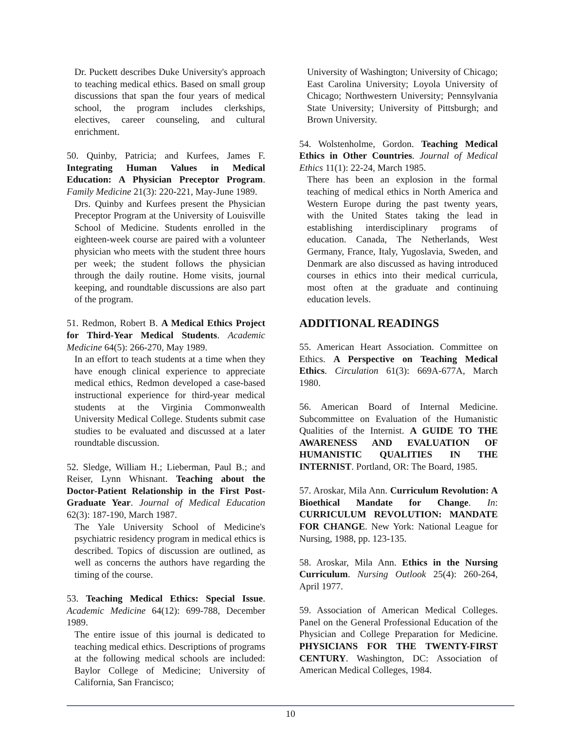Dr. Puckett describes Duke University's approach to teaching medical ethics. Based on small group discussions that span the four years of medical school, the program includes clerkships, electives, career counseling, and cultural enrichment.
50. Quinby, Patricia; and Kurfees, James F. Integrating Human Values in Medical Education: A Physician Preceptor Program. Family Medicine 21(3): 220-221, May-June 1989.
Drs. Quinby and Kurfees present the Physician Preceptor Program at the University of Louisville School of Medicine. Students enrolled in the eighteen-week course are paired with a volunteer physician who meets with the student three hours per week; the student follows the physician through the daily routine. Home visits, journal keeping, and roundtable discussions are also part of the program.
51. Redmon, Robert B. A Medical Ethics Project for Third-Year Medical Students. Academic Medicine 64(5): 266-270, May 1989.
In an effort to teach students at a time when they have enough clinical experience to appreciate medical ethics, Redmon developed a case-based instructional experience for third-year medical students at the Virginia Commonwealth University Medical College. Students submit case studies to be evaluated and discussed at a later roundtable discussion.
52. Sledge, William H.; Lieberman, Paul B.; and Reiser, Lynn Whisnant. Teaching about the Doctor-Patient Relationship in the First Post-Graduate Year. Journal of Medical Education 62(3): 187-190, March 1987.
The Yale University School of Medicine's psychiatric residency program in medical ethics is described. Topics of discussion are outlined, as well as concerns the authors have regarding the timing of the course.
53. Teaching Medical Ethics: Special Issue. Academic Medicine 64(12): 699-788, December 1989.
The entire issue of this journal is dedicated to teaching medical ethics. Descriptions of programs at the following medical schools are included: Baylor College of Medicine; University of California, San Francisco;
University of Washington; University of Chicago; East Carolina University; Loyola University of Chicago; Northwestern University; Pennsylvania State University; University of Pittsburgh; and Brown University.
54. Wolstenholme, Gordon. Teaching Medical Ethics in Other Countries. Journal of Medical Ethics 11(1): 22-24, March 1985.
There has been an explosion in the formal teaching of medical ethics in North America and Western Europe during the past twenty years, with the United States taking the lead in establishing interdisciplinary programs of education. Canada, The Netherlands, West Germany, France, Italy, Yugoslavia, Sweden, and Denmark are also discussed as having introduced courses in ethics into their medical curricula, most often at the graduate and continuing education levels.
ADDITIONAL READINGS
55. American Heart Association. Committee on Ethics. A Perspective on Teaching Medical Ethics. Circulation 61(3): 669A-677A, March 1980.
56. American Board of Internal Medicine. Subcommittee on Evaluation of the Humanistic Qualities of the Internist. A GUIDE TO THE AWARENESS AND EVALUATION OF HUMANISTIC QUALITIES IN THE INTERNIST. Portland, OR: The Board, 1985.
57. Aroskar, Mila Ann. Curriculum Revolution: A Bioethical Mandate for Change. In: CURRICULUM REVOLUTION: MANDATE FOR CHANGE. New York: National League for Nursing, 1988, pp. 123-135.
58. Aroskar, Mila Ann. Ethics in the Nursing Curriculum. Nursing Outlook 25(4): 260-264, April 1977.
59. Association of American Medical Colleges. Panel on the General Professional Education of the Physician and College Preparation for Medicine. PHYSICIANS FOR THE TWENTY-FIRST CENTURY. Washington, DC: Association of American Medical Colleges, 1984.
10